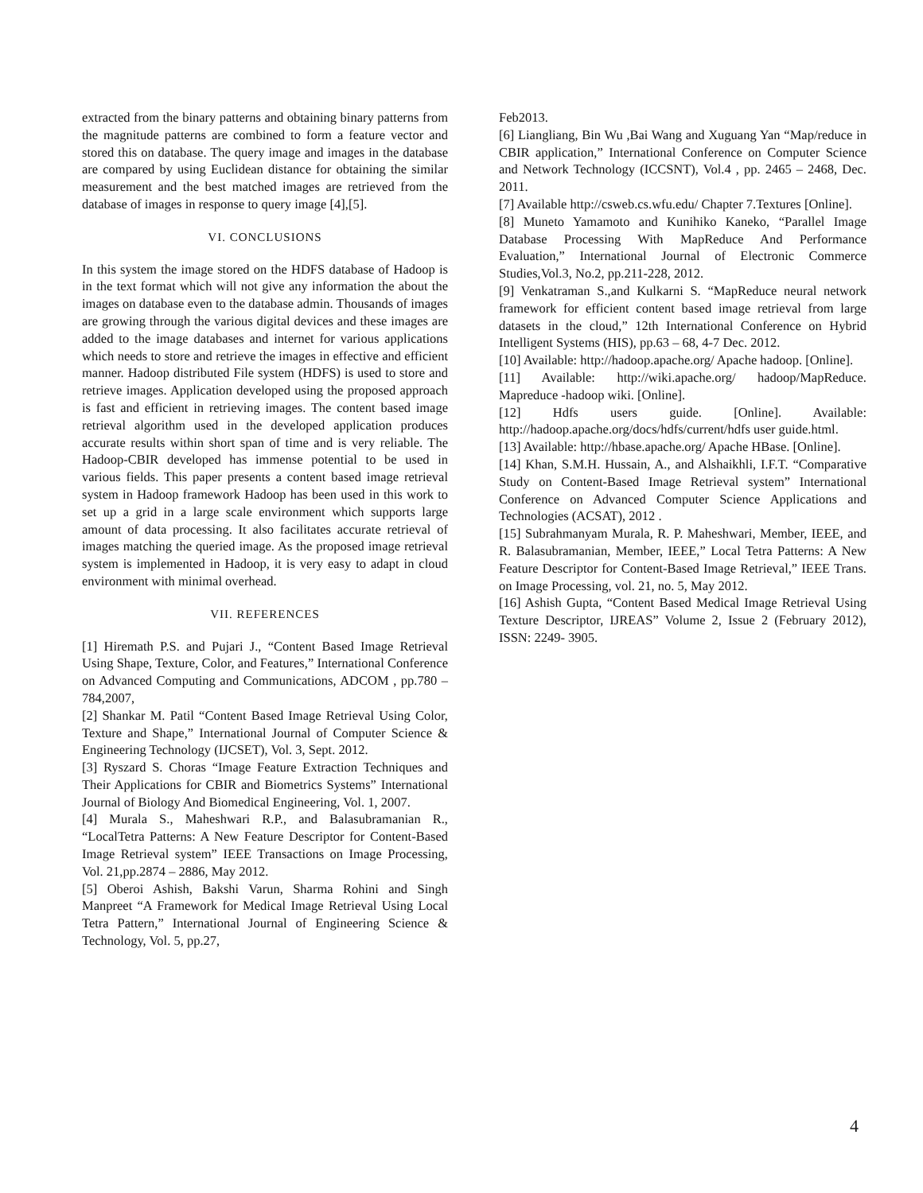extracted from the binary patterns and obtaining binary patterns from the magnitude patterns are combined to form a feature vector and stored this on database. The query image and images in the database are compared by using Euclidean distance for obtaining the similar measurement and the best matched images are retrieved from the database of images in response to query image [4],[5].
VI. CONCLUSIONS
In this system the image stored on the HDFS database of Hadoop is in the text format which will not give any information the about the images on database even to the database admin. Thousands of images are growing through the various digital devices and these images are added to the image databases and internet for various applications which needs to store and retrieve the images in effective and efficient manner. Hadoop distributed File system (HDFS) is used to store and retrieve images. Application developed using the proposed approach is fast and efficient in retrieving images. The content based image retrieval algorithm used in the developed application produces accurate results within short span of time and is very reliable. The Hadoop-CBIR developed has immense potential to be used in various fields. This paper presents a content based image retrieval system in Hadoop framework Hadoop has been used in this work to set up a grid in a large scale environment which supports large amount of data processing. It also facilitates accurate retrieval of images matching the queried image. As the proposed image retrieval system is implemented in Hadoop, it is very easy to adapt in cloud environment with minimal overhead.
VII. REFERENCES
[1] Hiremath P.S. and Pujari J., “Content Based Image Retrieval Using Shape, Texture, Color, and Features,” International Conference on Advanced Computing and Communications, ADCOM , pp.780 – 784,2007,
[2] Shankar M. Patil “Content Based Image Retrieval Using Color, Texture and Shape,” International Journal of Computer Science & Engineering Technology (IJCSET), Vol. 3, Sept. 2012.
[3] Ryszard S. Choras “Image Feature Extraction Techniques and Their Applications for CBIR and Biometrics Systems” International Journal of Biology And Biomedical Engineering, Vol. 1, 2007.
[4] Murala S., Maheshwari R.P., and Balasubramanian R., “LocalTetra Patterns: A New Feature Descriptor for Content-Based Image Retrieval system” IEEE Transactions on Image Processing, Vol. 21,pp.2874 – 2886, May 2012.
[5] Oberoi Ashish, Bakshi Varun, Sharma Rohini and Singh Manpreet “A Framework for Medical Image Retrieval Using Local Tetra Pattern,” International Journal of Engineering Science & Technology, Vol. 5, pp.27,
Feb2013.
[6] Liangliang, Bin Wu ,Bai Wang and Xuguang Yan “Map/reduce in CBIR application,” International Conference on Computer Science and Network Technology (ICCSNT), Vol.4 , pp. 2465 – 2468, Dec. 2011.
[7] Available http://csweb.cs.wfu.edu/ Chapter 7.Textures [Online].
[8] Muneto Yamamoto and Kunihiko Kaneko, “Parallel Image Database Processing With MapReduce And Performance Evaluation,” International Journal of Electronic Commerce Studies,Vol.3, No.2, pp.211-228, 2012.
[9] Venkatraman S.,and Kulkarni S. “MapReduce neural network framework for efficient content based image retrieval from large datasets in the cloud,” 12th International Conference on Hybrid Intelligent Systems (HIS), pp.63 – 68, 4-7 Dec. 2012.
[10] Available: http://hadoop.apache.org/ Apache hadoop. [Online].
[11] Available: http://wiki.apache.org/ hadoop/MapReduce. Mapreduce -hadoop wiki. [Online].
[12] Hdfs users guide. [Online]. Available: http://hadoop.apache.org/docs/hdfs/current/hdfs user guide.html.
[13] Available: http://hbase.apache.org/ Apache HBase. [Online].
[14] Khan, S.M.H. Hussain, A., and Alshaikhli, I.F.T. “Comparative Study on Content-Based Image Retrieval system” International Conference on Advanced Computer Science Applications and Technologies (ACSAT), 2012 .
[15] Subrahmanyam Murala, R. P. Maheshwari, Member, IEEE, and R. Balasubramanian, Member, IEEE,” Local Tetra Patterns: A New Feature Descriptor for Content-Based Image Retrieval,” IEEE Trans. on Image Processing, vol. 21, no. 5, May 2012.
[16] Ashish Gupta, “Content Based Medical Image Retrieval Using Texture Descriptor, IJREAS” Volume 2, Issue 2 (February 2012), ISSN: 2249- 3905.
4